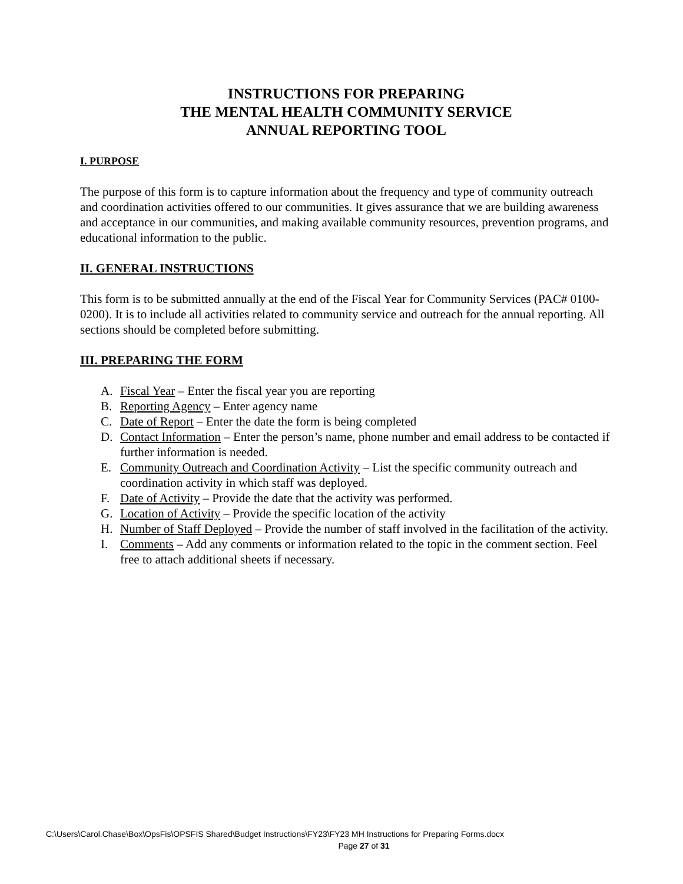INSTRUCTIONS FOR PREPARING
THE MENTAL HEALTH COMMUNITY SERVICE
ANNUAL REPORTING TOOL
I. PURPOSE
The purpose of this form is to capture information about the frequency and type of community outreach and coordination activities offered to our communities. It gives assurance that we are building awareness and acceptance in our communities, and making available community resources, prevention programs, and educational information to the public.
II. GENERAL INSTRUCTIONS
This form is to be submitted annually at the end of the Fiscal Year for Community Services (PAC# 0100-0200). It is to include all activities related to community service and outreach for the annual reporting. All sections should be completed before submitting.
III. PREPARING THE FORM
A. Fiscal Year – Enter the fiscal year you are reporting
B. Reporting Agency – Enter agency name
C. Date of Report – Enter the date the form is being completed
D. Contact Information – Enter the person’s name, phone number and email address to be contacted if further information is needed.
E. Community Outreach and Coordination Activity – List the specific community outreach and coordination activity in which staff was deployed.
F. Date of Activity – Provide the date that the activity was performed.
G. Location of Activity – Provide the specific location of the activity
H. Number of Staff Deployed – Provide the number of staff involved in the facilitation of the activity.
I. Comments – Add any comments or information related to the topic in the comment section. Feel free to attach additional sheets if necessary.
C:\Users\Carol.Chase\Box\OpsFis\OPSFIS Shared\Budget Instructions\FY23\FY23 MH Instructions for Preparing Forms.docx
Page 27 of 31